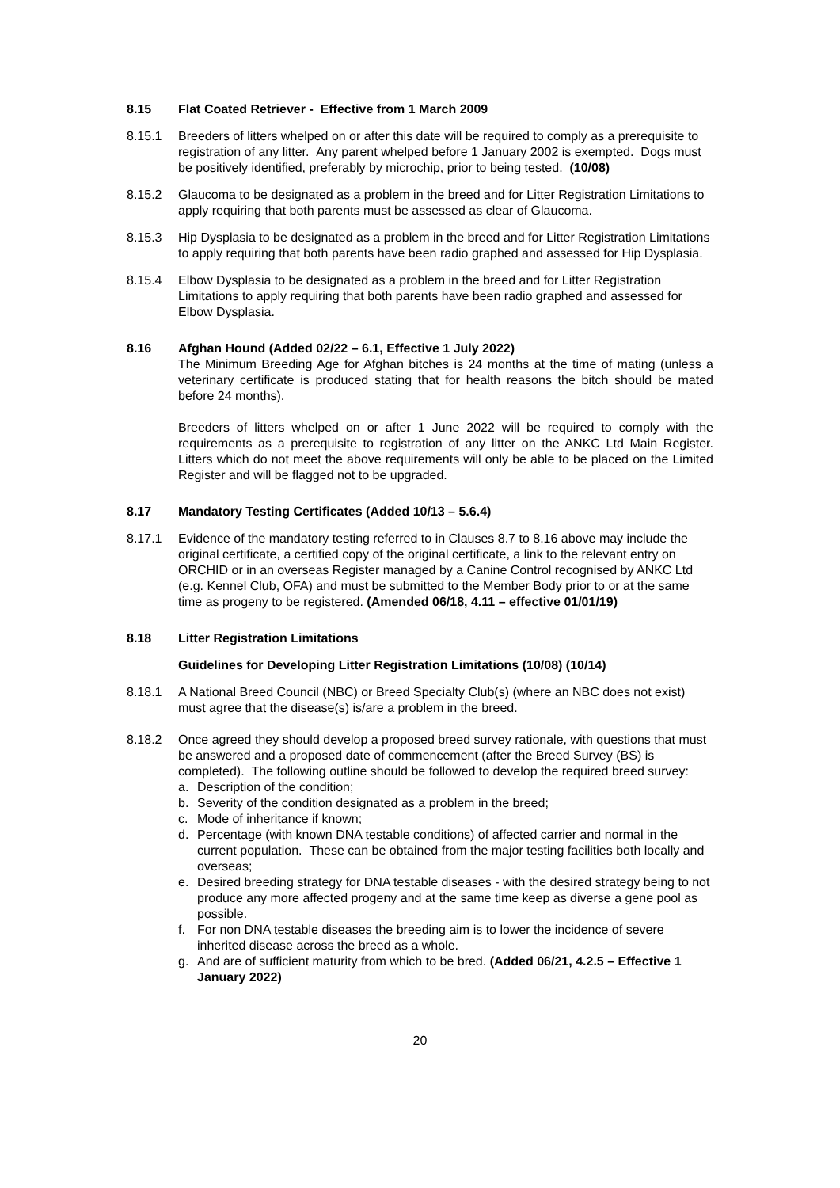8.15 Flat Coated Retriever - Effective from 1 March 2009
8.15.1 Breeders of litters whelped on or after this date will be required to comply as a prerequisite to registration of any litter. Any parent whelped before 1 January 2002 is exempted. Dogs must be positively identified, preferably by microchip, prior to being tested. (10/08)
8.15.2 Glaucoma to be designated as a problem in the breed and for Litter Registration Limitations to apply requiring that both parents must be assessed as clear of Glaucoma.
8.15.3 Hip Dysplasia to be designated as a problem in the breed and for Litter Registration Limitations to apply requiring that both parents have been radio graphed and assessed for Hip Dysplasia.
8.15.4 Elbow Dysplasia to be designated as a problem in the breed and for Litter Registration Limitations to apply requiring that both parents have been radio graphed and assessed for Elbow Dysplasia.
8.16 Afghan Hound (Added 02/22 – 6.1, Effective 1 July 2022)
The Minimum Breeding Age for Afghan bitches is 24 months at the time of mating (unless a veterinary certificate is produced stating that for health reasons the bitch should be mated before 24 months).
Breeders of litters whelped on or after 1 June 2022 will be required to comply with the requirements as a prerequisite to registration of any litter on the ANKC Ltd Main Register. Litters which do not meet the above requirements will only be able to be placed on the Limited Register and will be flagged not to be upgraded.
8.17 Mandatory Testing Certificates (Added 10/13 – 5.6.4)
8.17.1 Evidence of the mandatory testing referred to in Clauses 8.7 to 8.16 above may include the original certificate, a certified copy of the original certificate, a link to the relevant entry on ORCHID or in an overseas Register managed by a Canine Control recognised by ANKC Ltd (e.g. Kennel Club, OFA) and must be submitted to the Member Body prior to or at the same time as progeny to be registered. (Amended 06/18, 4.11 – effective 01/01/19)
8.18 Litter Registration Limitations
Guidelines for Developing Litter Registration Limitations (10/08) (10/14)
8.18.1 A National Breed Council (NBC) or Breed Specialty Club(s) (where an NBC does not exist) must agree that the disease(s) is/are a problem in the breed.
8.18.2 Once agreed they should develop a proposed breed survey rationale, with questions that must be answered and a proposed date of commencement (after the Breed Survey (BS) is completed). The following outline should be followed to develop the required breed survey:
a. Description of the condition;
b. Severity of the condition designated as a problem in the breed;
c. Mode of inheritance if known;
d. Percentage (with known DNA testable conditions) of affected carrier and normal in the current population. These can be obtained from the major testing facilities both locally and overseas;
e. Desired breeding strategy for DNA testable diseases - with the desired strategy being to not produce any more affected progeny and at the same time keep as diverse a gene pool as possible.
f. For non DNA testable diseases the breeding aim is to lower the incidence of severe inherited disease across the breed as a whole.
g. And are of sufficient maturity from which to be bred. (Added 06/21, 4.2.5 – Effective 1 January 2022)
20